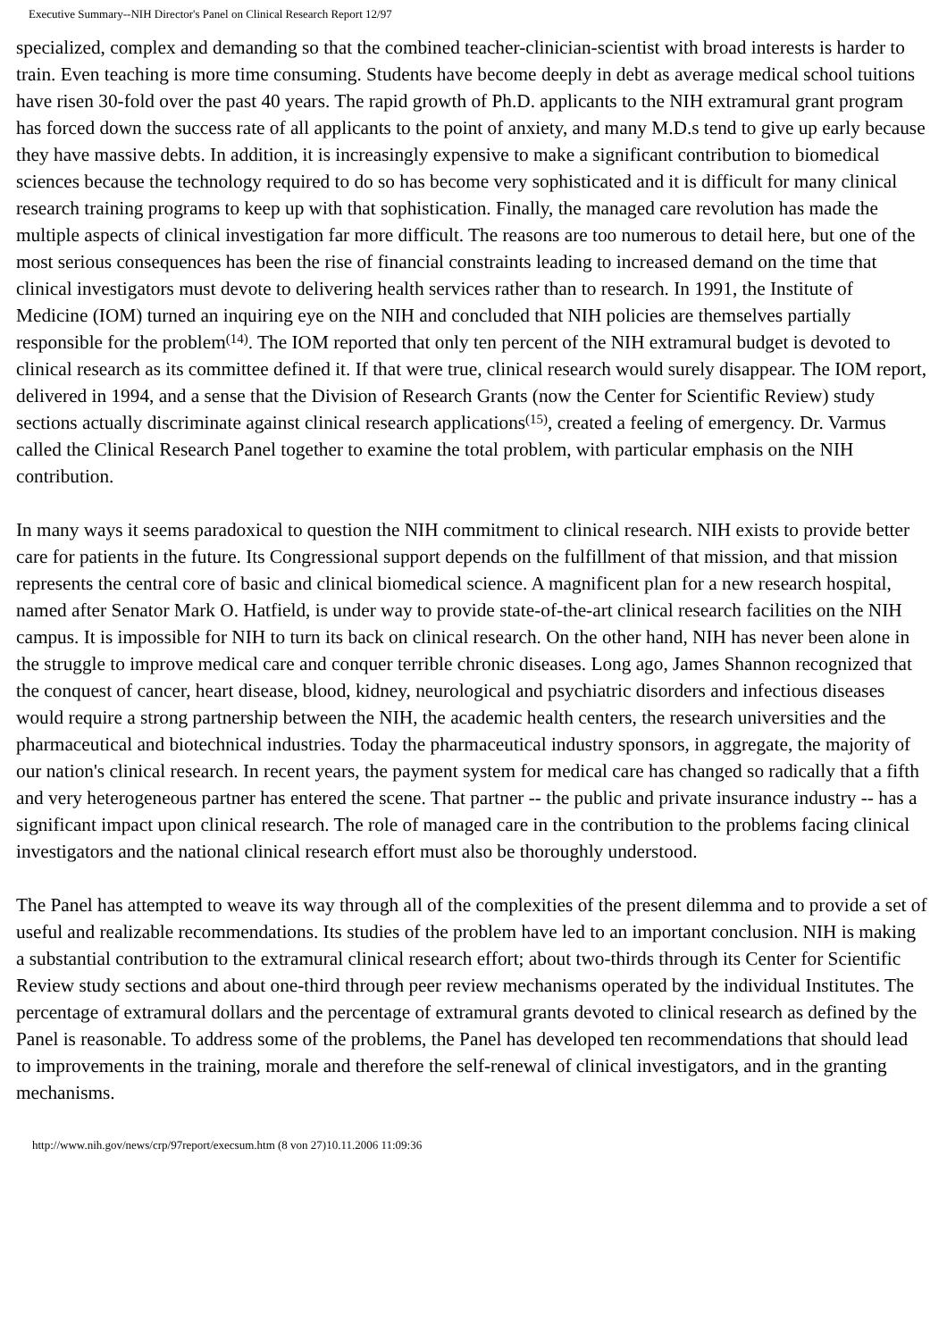Executive Summary--NIH Director's Panel on Clinical Research Report 12/97
specialized, complex and demanding so that the combined teacher-clinician-scientist with broad interests is harder to train. Even teaching is more time consuming. Students have become deeply in debt as average medical school tuitions have risen 30-fold over the past 40 years. The rapid growth of Ph.D. applicants to the NIH extramural grant program has forced down the success rate of all applicants to the point of anxiety, and many M.D.s tend to give up early because they have massive debts. In addition, it is increasingly expensive to make a significant contribution to biomedical sciences because the technology required to do so has become very sophisticated and it is difficult for many clinical research training programs to keep up with that sophistication. Finally, the managed care revolution has made the multiple aspects of clinical investigation far more difficult. The reasons are too numerous to detail here, but one of the most serious consequences has been the rise of financial constraints leading to increased demand on the time that clinical investigators must devote to delivering health services rather than to research. In 1991, the Institute of Medicine (IOM) turned an inquiring eye on the NIH and concluded that NIH policies are themselves partially responsible for the problem<sup>(14)</sup>. The IOM reported that only ten percent of the NIH extramural budget is devoted to clinical research as its committee defined it. If that were true, clinical research would surely disappear. The IOM report, delivered in 1994, and a sense that the Division of Research Grants (now the Center for Scientific Review) study sections actually discriminate against clinical research applications<sup>(15)</sup>, created a feeling of emergency. Dr. Varmus called the Clinical Research Panel together to examine the total problem, with particular emphasis on the NIH contribution.
In many ways it seems paradoxical to question the NIH commitment to clinical research. NIH exists to provide better care for patients in the future. Its Congressional support depends on the fulfillment of that mission, and that mission represents the central core of basic and clinical biomedical science. A magnificent plan for a new research hospital, named after Senator Mark O. Hatfield, is under way to provide state-of-the-art clinical research facilities on the NIH campus. It is impossible for NIH to turn its back on clinical research. On the other hand, NIH has never been alone in the struggle to improve medical care and conquer terrible chronic diseases. Long ago, James Shannon recognized that the conquest of cancer, heart disease, blood, kidney, neurological and psychiatric disorders and infectious diseases would require a strong partnership between the NIH, the academic health centers, the research universities and the pharmaceutical and biotechnical industries. Today the pharmaceutical industry sponsors, in aggregate, the majority of our nation's clinical research. In recent years, the payment system for medical care has changed so radically that a fifth and very heterogeneous partner has entered the scene. That partner -- the public and private insurance industry -- has a significant impact upon clinical research. The role of managed care in the contribution to the problems facing clinical investigators and the national clinical research effort must also be thoroughly understood.
The Panel has attempted to weave its way through all of the complexities of the present dilemma and to provide a set of useful and realizable recommendations. Its studies of the problem have led to an important conclusion. NIH is making a substantial contribution to the extramural clinical research effort; about two-thirds through its Center for Scientific Review study sections and about one-third through peer review mechanisms operated by the individual Institutes. The percentage of extramural dollars and the percentage of extramural grants devoted to clinical research as defined by the Panel is reasonable. To address some of the problems, the Panel has developed ten recommendations that should lead to improvements in the training, morale and therefore the self-renewal of clinical investigators, and in the granting mechanisms.
http://www.nih.gov/news/crp/97report/execsum.htm (8 von 27)10.11.2006 11:09:36